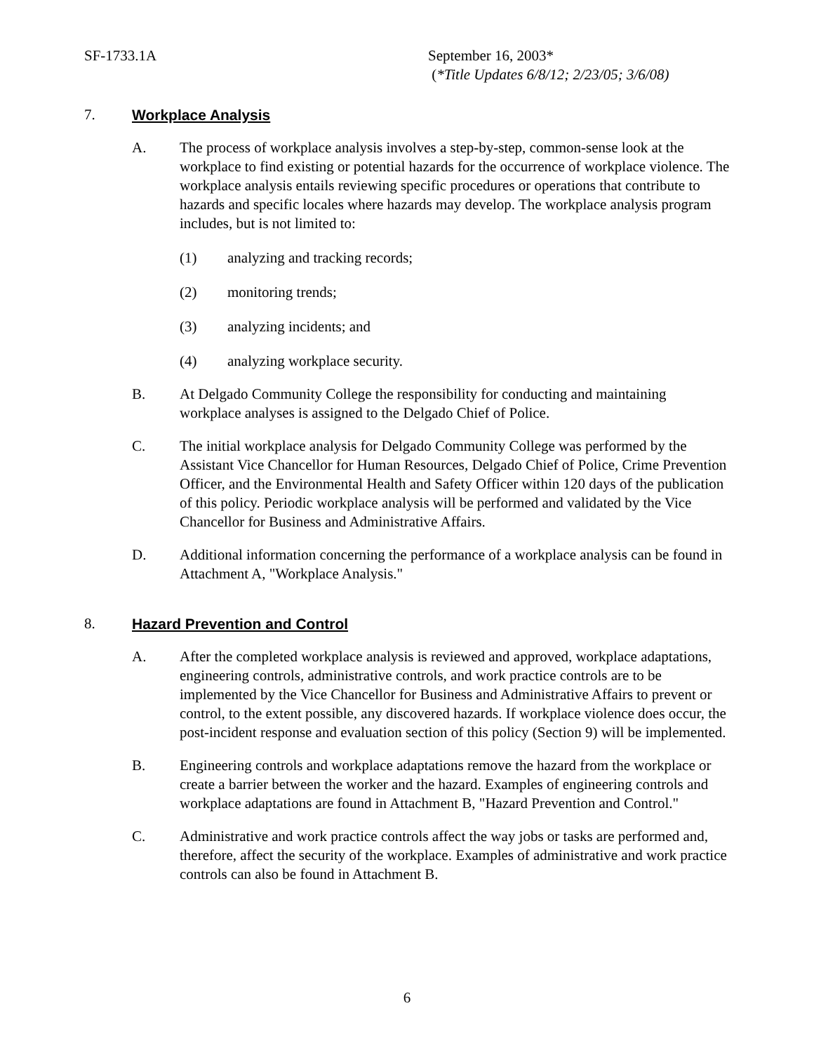SF-1733.1A September 16, 2003*
(*Title Updates 6/8/12; 2/23/05; 3/6/08)
7. Workplace Analysis
A. The process of workplace analysis involves a step-by-step, common-sense look at the workplace to find existing or potential hazards for the occurrence of workplace violence. The workplace analysis entails reviewing specific procedures or operations that contribute to hazards and specific locales where hazards may develop. The workplace analysis program includes, but is not limited to:
(1) analyzing and tracking records;
(2) monitoring trends;
(3) analyzing incidents; and
(4) analyzing workplace security.
B. At Delgado Community College the responsibility for conducting and maintaining workplace analyses is assigned to the Delgado Chief of Police.
C. The initial workplace analysis for Delgado Community College was performed by the Assistant Vice Chancellor for Human Resources, Delgado Chief of Police, Crime Prevention Officer, and the Environmental Health and Safety Officer within 120 days of the publication of this policy. Periodic workplace analysis will be performed and validated by the Vice Chancellor for Business and Administrative Affairs.
D. Additional information concerning the performance of a workplace analysis can be found in Attachment A, "Workplace Analysis."
8. Hazard Prevention and Control
A. After the completed workplace analysis is reviewed and approved, workplace adaptations, engineering controls, administrative controls, and work practice controls are to be implemented by the Vice Chancellor for Business and Administrative Affairs to prevent or control, to the extent possible, any discovered hazards. If workplace violence does occur, the post-incident response and evaluation section of this policy (Section 9) will be implemented.
B. Engineering controls and workplace adaptations remove the hazard from the workplace or create a barrier between the worker and the hazard. Examples of engineering controls and workplace adaptations are found in Attachment B, "Hazard Prevention and Control."
C. Administrative and work practice controls affect the way jobs or tasks are performed and, therefore, affect the security of the workplace. Examples of administrative and work practice controls can also be found in Attachment B.
6